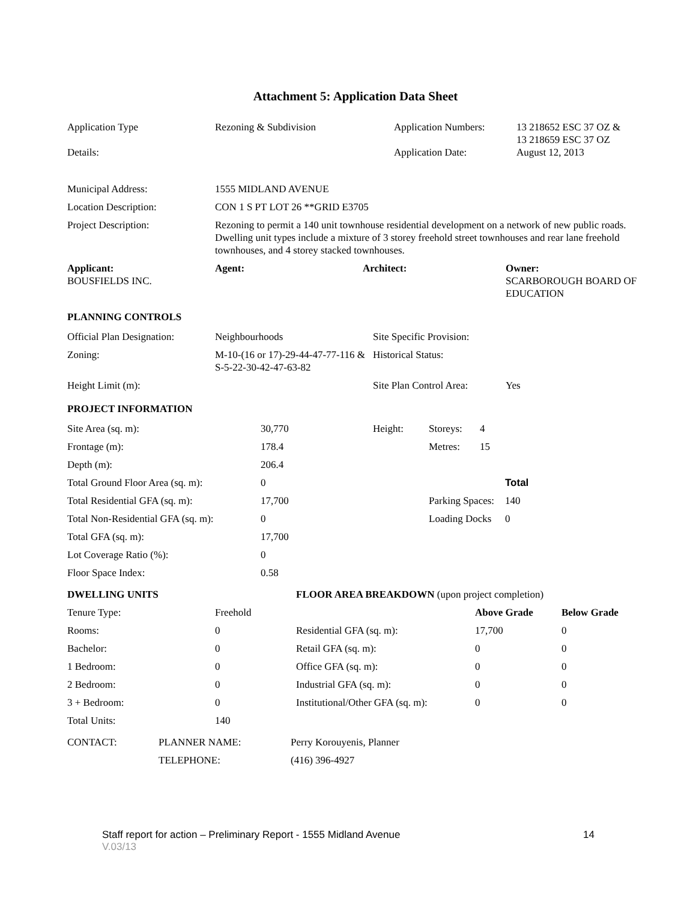Attachment 5: Application Data Sheet
| Application Type | Rezoning & Subdivision | Application Numbers: | 13 218652 ESC 37 OZ & 13 218659 ESC 37 OZ |
| Details: | | Application Date: | August 12, 2013 |
| Municipal Address: | 1555 MIDLAND AVENUE |
| Location Description: | CON 1 S PT LOT 26 **GRID E3705 |
| Project Description: | Rezoning to permit a 140 unit townhouse residential development on a network of new public roads. Dwelling unit types include a mixture of 3 storey freehold street townhouses and rear lane freehold townhouses, and 4 storey stacked townhouses. |
| Applicant: | Agent: | Architect: | Owner: |
| --- | --- | --- | --- |
| BOUSFIELDS INC. | | | SCARBOROUGH BOARD OF EDUCATION |
PLANNING CONTROLS
| Official Plan Designation: | Neighbourhoods | Site Specific Provision: | |
| Zoning: | M-10-(16 or 17)-29-44-47-77-116 & S-5-22-30-42-47-63-82 | Historical Status: | |
| Height Limit (m): | | Site Plan Control Area: | Yes |
PROJECT INFORMATION
| Site Area (sq. m): | 30,770 | Height: | Storeys: | 4 | |
| Frontage (m): | 178.4 | | Metres: | 15 | |
| Depth (m): | 206.4 | | | | |
| Total Ground Floor Area (sq. m): | 0 | | | | Total |
| Total Residential GFA (sq. m): | 17,700 | | Parking Spaces: | | 140 |
| Total Non-Residential GFA (sq. m): | 0 | | Loading Docks | | 0 |
| Total GFA (sq. m): | 17,700 | | | | |
| Lot Coverage Ratio (%): | 0 | | | | |
| Floor Space Index: | 0.58 | | | | |
| DWELLING UNITS | | FLOOR AREA BREAKDOWN (upon project completion) | | |
| Tenure Type: | Freehold | | Above Grade | Below Grade |
| Rooms: | 0 | Residential GFA (sq. m): | 17,700 | 0 |
| Bachelor: | 0 | Retail GFA (sq. m): | 0 | 0 |
| 1 Bedroom: | 0 | Office GFA (sq. m): | 0 | 0 |
| 2 Bedroom: | 0 | Industrial GFA (sq. m): | 0 | 0 |
| 3 + Bedroom: | 0 | Institutional/Other GFA (sq. m): | 0 | 0 |
| Total Units: | 140 | | | |
| CONTACT: | PLANNER NAME: | Perry Korouyenis, Planner |
| | TELEPHONE: | (416) 396-4927 |
Staff report for action – Preliminary Report - 1555 Midland Avenue 14
V.03/13